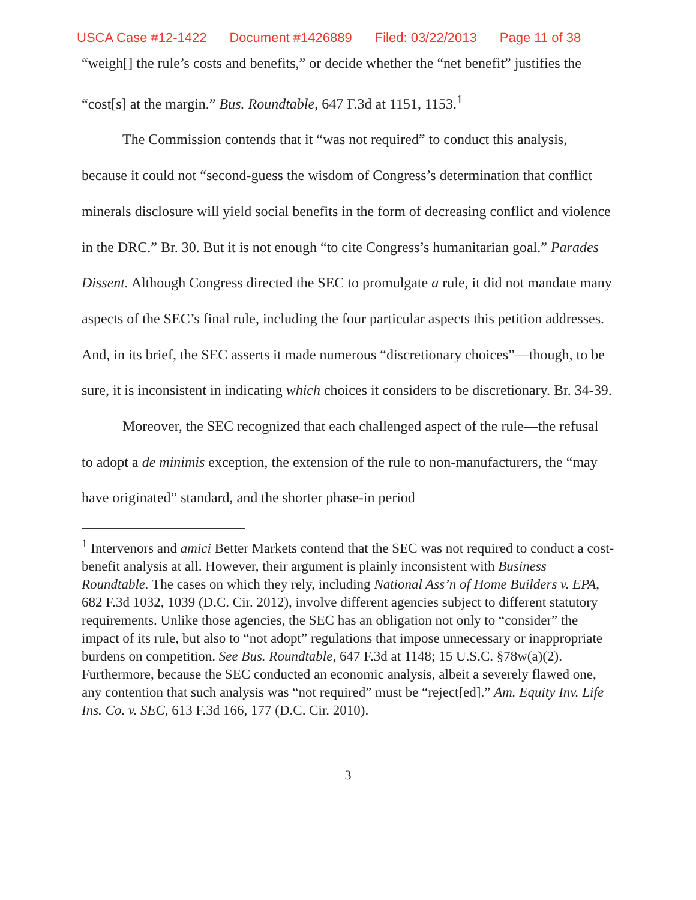USCA Case #12-1422 Document #1426889 Filed: 03/22/2013 Page 11 of 38
“weigh[] the rule’s costs and benefits,” or decide whether the “net benefit” justifies the “cost[s] at the margin.” Bus. Roundtable, 647 F.3d at 1151, 1153.<sup>1</sup>
The Commission contends that it “was not required” to conduct this analysis, because it could not “second-guess the wisdom of Congress’s determination that conflict minerals disclosure will yield social benefits in the form of decreasing conflict and violence in the DRC.” Br. 30. But it is not enough “to cite Congress’s humanitarian goal.” Parades Dissent. Although Congress directed the SEC to promulgate a rule, it did not mandate many aspects of the SEC’s final rule, including the four particular aspects this petition addresses. And, in its brief, the SEC asserts it made numerous “discretionary choices”—though, to be sure, it is inconsistent in indicating which choices it considers to be discretionary. Br. 34-39.
Moreover, the SEC recognized that each challenged aspect of the rule—the refusal to adopt a de minimis exception, the extension of the rule to non-manufacturers, the “may have originated” standard, and the shorter phase-in period
<sup>1</sup> Intervenors and amici Better Markets contend that the SEC was not required to conduct a cost-benefit analysis at all. However, their argument is plainly inconsistent with Business Roundtable. The cases on which they rely, including National Ass’n of Home Builders v. EPA, 682 F.3d 1032, 1039 (D.C. Cir. 2012), involve different agencies subject to different statutory requirements. Unlike those agencies, the SEC has an obligation not only to “consider” the impact of its rule, but also to “not adopt” regulations that impose unnecessary or inappropriate burdens on competition. See Bus. Roundtable, 647 F.3d at 1148; 15 U.S.C. §78w(a)(2). Furthermore, because the SEC conducted an economic analysis, albeit a severely flawed one, any contention that such analysis was “not required” must be “reject[ed].” Am. Equity Inv. Life Ins. Co. v. SEC, 613 F.3d 166, 177 (D.C. Cir. 2010).
3